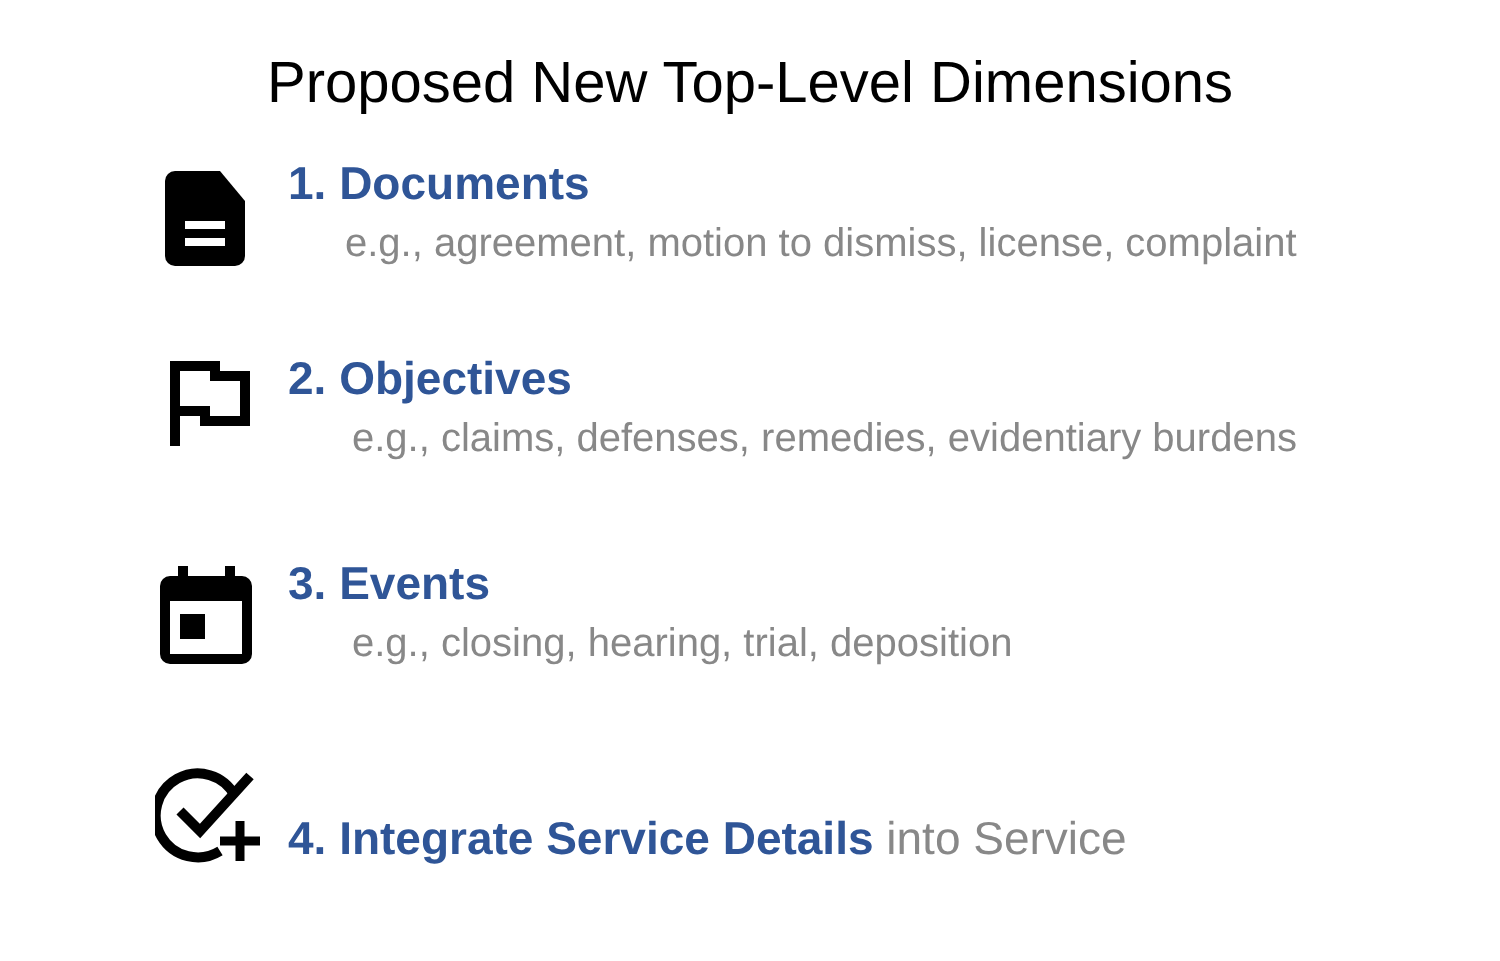Proposed New Top-Level Dimensions
1. Documents
e.g., agreement, motion to dismiss, license, complaint
2. Objectives
e.g., claims, defenses, remedies, evidentiary burdens
3. Events
e.g., closing, hearing, trial, deposition
4. Integrate Service Details into Service